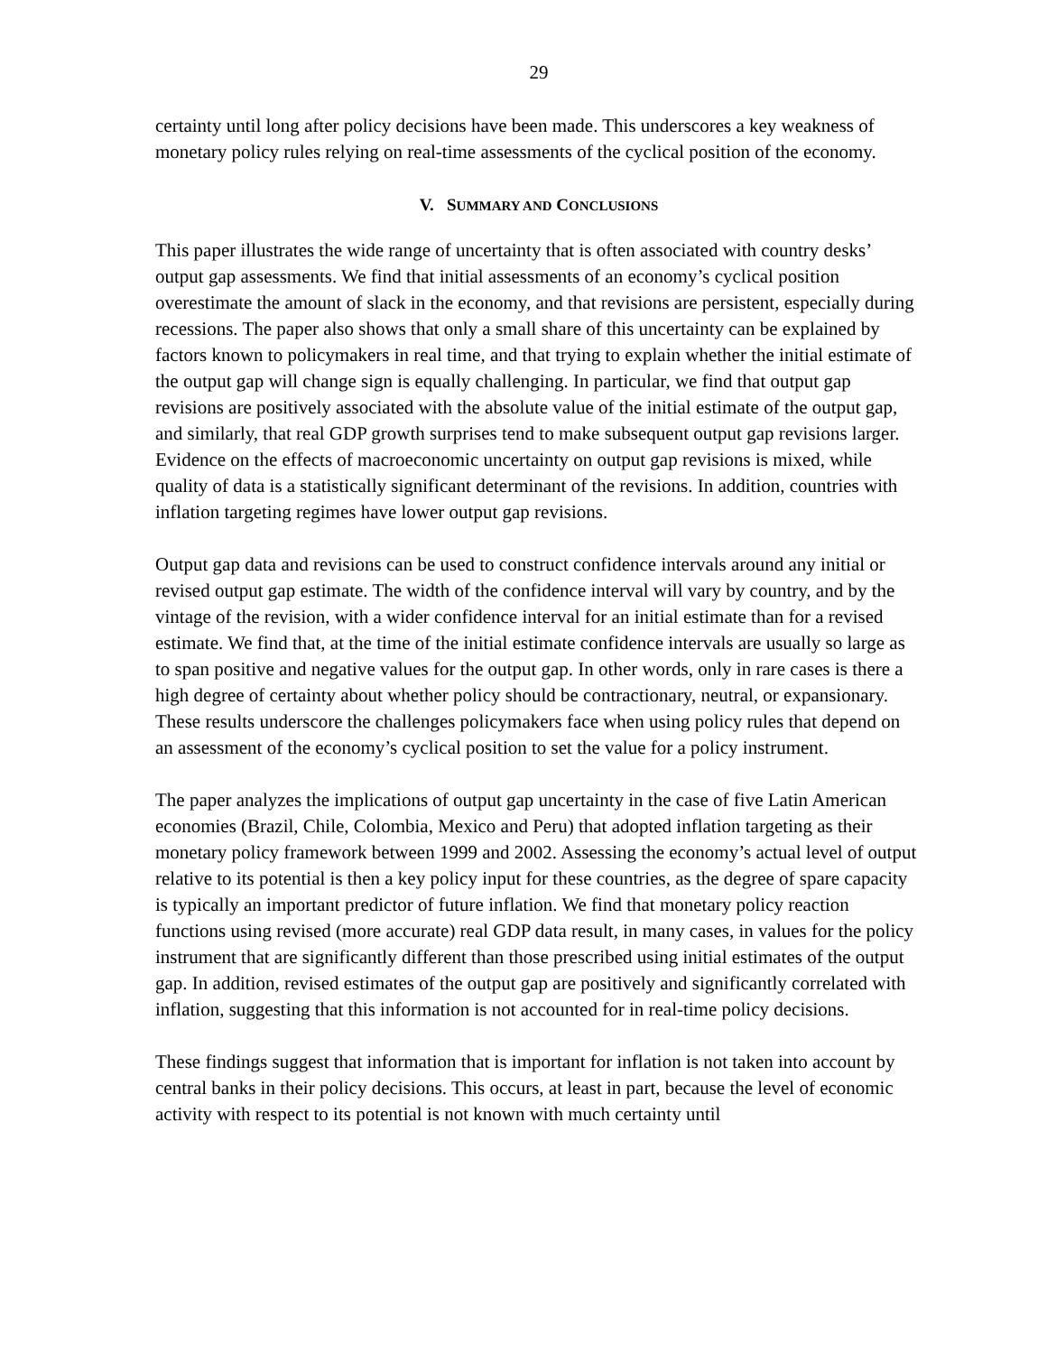29
certainty until long after policy decisions have been made. This underscores a key weakness of monetary policy rules relying on real-time assessments of the cyclical position of the economy.
V. SUMMARY AND CONCLUSIONS
This paper illustrates the wide range of uncertainty that is often associated with country desks’ output gap assessments. We find that initial assessments of an economy’s cyclical position overestimate the amount of slack in the economy, and that revisions are persistent, especially during recessions. The paper also shows that only a small share of this uncertainty can be explained by factors known to policymakers in real time, and that trying to explain whether the initial estimate of the output gap will change sign is equally challenging. In particular, we find that output gap revisions are positively associated with the absolute value of the initial estimate of the output gap, and similarly, that real GDP growth surprises tend to make subsequent output gap revisions larger. Evidence on the effects of macroeconomic uncertainty on output gap revisions is mixed, while quality of data is a statistically significant determinant of the revisions. In addition, countries with inflation targeting regimes have lower output gap revisions.
Output gap data and revisions can be used to construct confidence intervals around any initial or revised output gap estimate. The width of the confidence interval will vary by country, and by the vintage of the revision, with a wider confidence interval for an initial estimate than for a revised estimate. We find that, at the time of the initial estimate confidence intervals are usually so large as to span positive and negative values for the output gap. In other words, only in rare cases is there a high degree of certainty about whether policy should be contractionary, neutral, or expansionary. These results underscore the challenges policymakers face when using policy rules that depend on an assessment of the economy’s cyclical position to set the value for a policy instrument.
The paper analyzes the implications of output gap uncertainty in the case of five Latin American economies (Brazil, Chile, Colombia, Mexico and Peru) that adopted inflation targeting as their monetary policy framework between 1999 and 2002. Assessing the economy’s actual level of output relative to its potential is then a key policy input for these countries, as the degree of spare capacity is typically an important predictor of future inflation. We find that monetary policy reaction functions using revised (more accurate) real GDP data result, in many cases, in values for the policy instrument that are significantly different than those prescribed using initial estimates of the output gap. In addition, revised estimates of the output gap are positively and significantly correlated with inflation, suggesting that this information is not accounted for in real-time policy decisions.
These findings suggest that information that is important for inflation is not taken into account by central banks in their policy decisions. This occurs, at least in part, because the level of economic activity with respect to its potential is not known with much certainty until